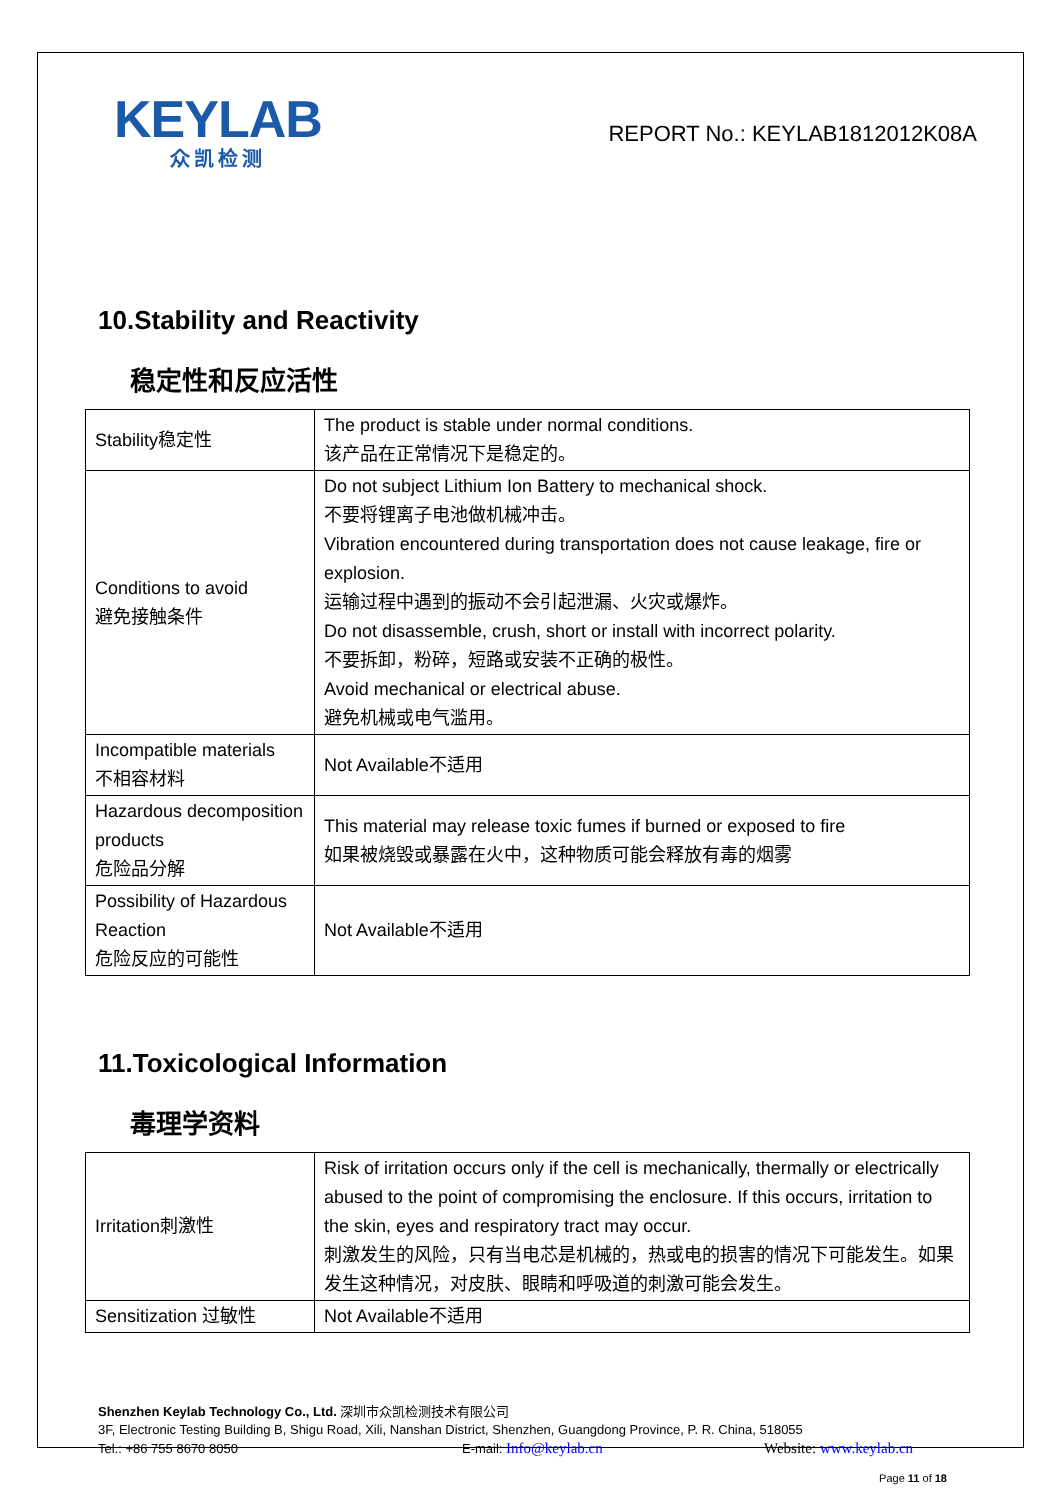KEYLAB
众凯检测
REPORT No.: KEYLAB1812012K08A
10.Stability and Reactivity
稳定性和反应活性
| Stability稳定性 | The product is stable under normal conditions. 该产品在正常情况下是稳定的。 |
| Conditions to avoid 避免接触条件 | Do not subject Lithium Ion Battery to mechanical shock. 不要将锂离子电池做机械冲击。 Vibration encountered during transportation does not cause leakage, fire or explosion. 运输过程中遇到的振动不会引起泄漏、火灾或爆炸。 Do not disassemble, crush, short or install with incorrect polarity. 不要拆卸，粉碎，短路或安装不正确的极性。 Avoid mechanical or electrical abuse. 避免机械或电气滥用。 |
| Incompatible materials 不相容材料 | Not Available不适用 |
| Hazardous decomposition products 危险品分解 | This material may release toxic fumes if burned or exposed to fire 如果被烧毁或暴露在火中，这种物质可能会释放有毒的烟雾 |
| Possibility of Hazardous Reaction 危险反应的可能性 | Not Available不适用 |
11.Toxicological Information
毒理学资料
| Irritation刺激性 | Risk of irritation occurs only if the cell is mechanically, thermally or electrically abused to the point of compromising the enclosure. If this occurs, irritation to the skin, eyes and respiratory tract may occur. 刺激发生的风险，只有当电芯是机械的，热或电的损害的情况下可能发生。如果发生这种情况，对皮肤、眼睛和呼吸道的刺激可能会发生。 |
| Sensitization 过敏性 | Not Available不适用 |
Shenzhen Keylab Technology Co., Ltd. 深圳市众凯检测技术有限公司
3F, Electronic Testing Building B, Shigu Road, Xili, Nanshan District, Shenzhen, Guangdong Province, P. R. China, 518055
Tel.: +86 755 8670 8050 E-mail: Info@keylab.cn Website: www.keylab.cn
Page 11 of 18